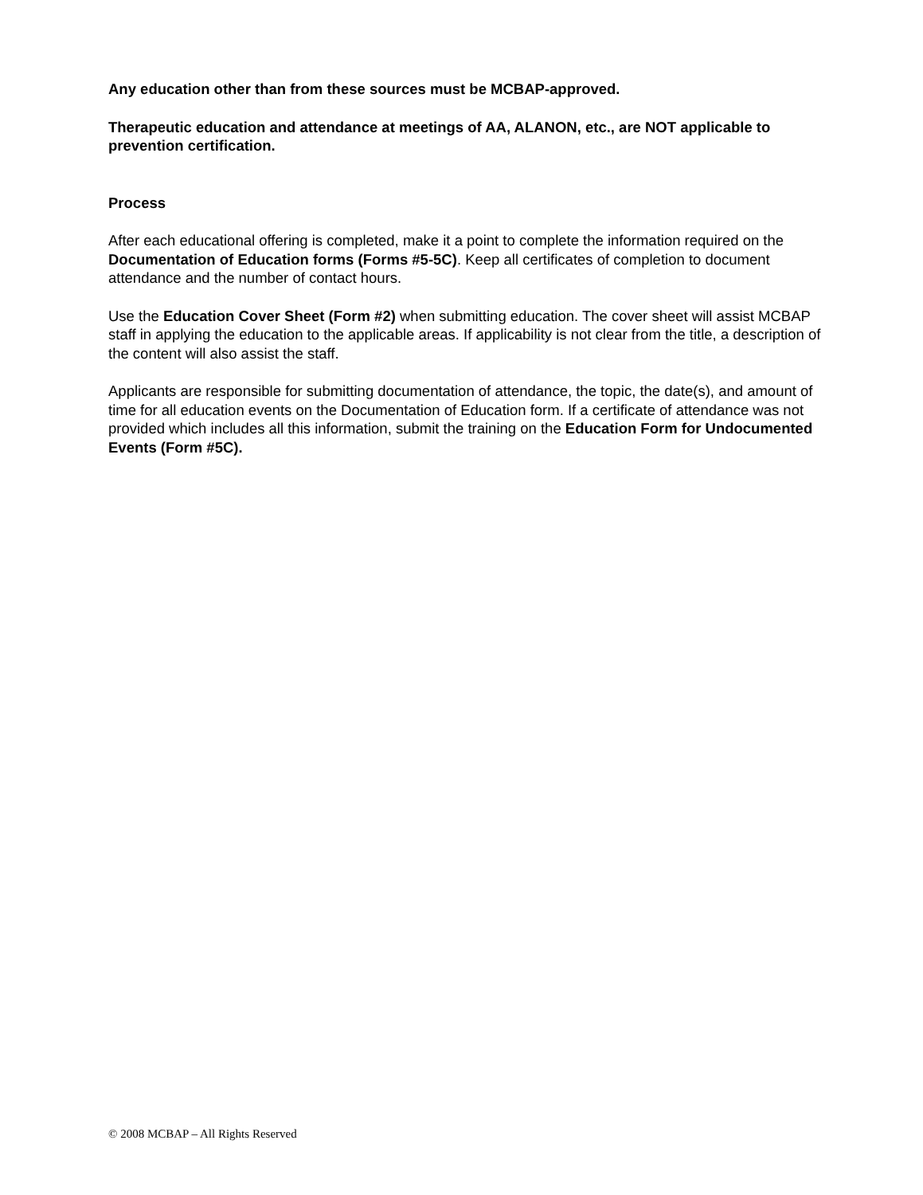Any education other than from these sources must be MCBAP-approved.
Therapeutic education and attendance at meetings of AA, ALANON, etc., are NOT applicable to prevention certification.
Process
After each educational offering is completed, make it a point to complete the information required on the Documentation of Education forms (Forms #5-5C). Keep all certificates of completion to document attendance and the number of contact hours.
Use the Education Cover Sheet (Form #2) when submitting education. The cover sheet will assist MCBAP staff in applying the education to the applicable areas. If applicability is not clear from the title, a description of the content will also assist the staff.
Applicants are responsible for submitting documentation of attendance, the topic, the date(s), and amount of time for all education events on the Documentation of Education form. If a certificate of attendance was not provided which includes all this information, submit the training on the Education Form for Undocumented Events (Form #5C).
© 2008 MCBAP – All Rights Reserved